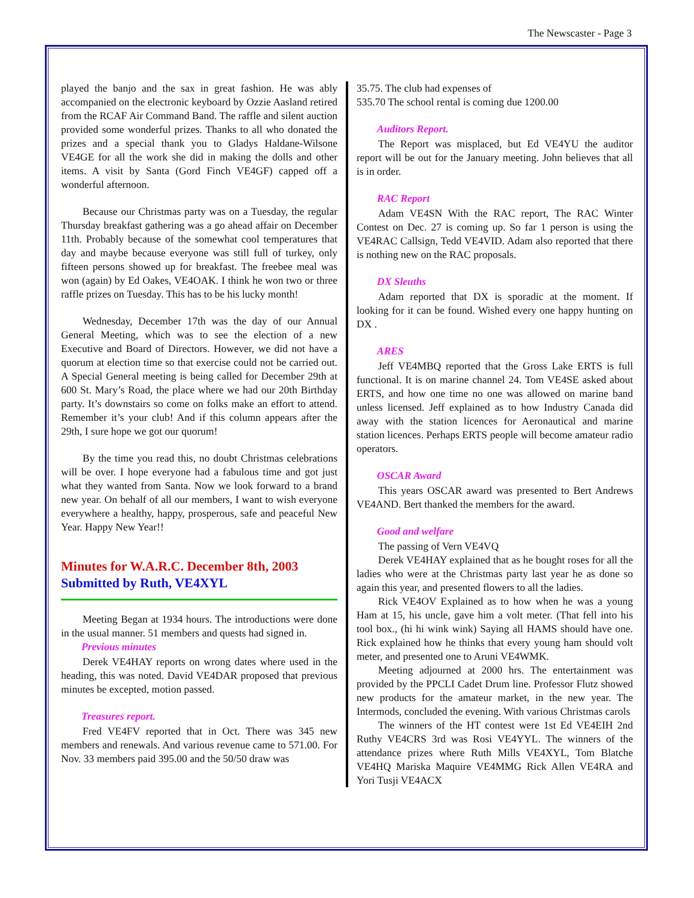The Newscaster - Page 3
played the banjo and the sax in great fashion. He was ably accompanied on the electronic keyboard by Ozzie Aasland retired from the RCAF Air Command Band. The raffle and silent auction provided some wonderful prizes. Thanks to all who donated the prizes and a special thank you to Gladys Haldane-Wilsone VE4GE for all the work she did in making the dolls and other items. A visit by Santa (Gord Finch VE4GF) capped off a wonderful afternoon.
Because our Christmas party was on a Tuesday, the regular Thursday breakfast gathering was a go ahead affair on December 11th. Probably because of the somewhat cool temperatures that day and maybe because everyone was still full of turkey, only fifteen persons showed up for breakfast. The freebee meal was won (again) by Ed Oakes, VE4OAK. I think he won two or three raffle prizes on Tuesday. This has to be his lucky month!
Wednesday, December 17th was the day of our Annual General Meeting, which was to see the election of a new Executive and Board of Directors. However, we did not have a quorum at election time so that exercise could not be carried out. A Special General meeting is being called for December 29th at 600 St. Mary’s Road, the place where we had our 20th Birthday party. It’s downstairs so come on folks make an effort to attend. Remember it’s your club! And if this column appears after the 29th, I sure hope we got our quorum!
By the time you read this, no doubt Christmas celebrations will be over. I hope everyone had a fabulous time and got just what they wanted from Santa. Now we look forward to a brand new year. On behalf of all our members, I want to wish everyone everywhere a healthy, happy, prosperous, safe and peaceful New Year. Happy New Year!!
Minutes for W.A.R.C. December 8th, 2003
Submitted by Ruth, VE4XYL
Meeting Began at 1934 hours. The introductions were done in the usual manner. 51 members and quests had signed in.
Previous minutes
Derek VE4HAY reports on wrong dates where used in the heading, this was noted. David VE4DAR proposed that previous minutes be excepted, motion passed.
Treasures report.
Fred VE4FV reported that in Oct. There was 345 new members and renewals. And various revenue came to 571.00. For Nov. 33 members paid 395.00 and the 50/50 draw was
35.75. The club had expenses of
535.70 The school rental is coming due 1200.00
Auditors Report.
The Report was misplaced, but Ed VE4YU the auditor report will be out for the January meeting. John believes that all is in order.
RAC Report
Adam VE4SN With the RAC report, The RAC Winter Contest on Dec. 27 is coming up. So far 1 person is using the VE4RAC Callsign, Tedd VE4VID. Adam also reported that there is nothing new on the RAC proposals.
DX Sleuths
Adam reported that DX is sporadic at the moment. If looking for it can be found. Wished every one happy hunting on DX .
ARES
Jeff VE4MBQ reported that the Gross Lake ERTS is full functional. It is on marine channel 24. Tom VE4SE asked about ERTS, and how one time no one was allowed on marine band unless licensed. Jeff explained as to how Industry Canada did away with the station licences for Aeronautical and marine station licences. Perhaps ERTS people will become amateur radio operators.
OSCAR Award
This years OSCAR award was presented to Bert Andrews VE4AND. Bert thanked the members for the award.
Good and welfare
The passing of Vern VE4VQ
Derek VE4HAY explained that as he bought roses for all the ladies who were at the Christmas party last year he as done so again this year, and presented flowers to all the ladies.
Rick VE4OV Explained as to how when he was a young Ham at 15, his uncle, gave him a volt meter. (That fell into his tool box., (hi hi wink wink) Saying all HAMS should have one. Rick explained how he thinks that every young ham should volt meter, and presented one to Aruni VE4WMK.
Meeting adjourned at 2000 hrs. The entertainment was provided by the PPCLI Cadet Drum line. Professor Flutz showed new products for the amateur market, in the new year. The Intermods, concluded the evening. With various Christmas carols
The winners of the HT contest were 1st Ed VE4EIH 2nd Ruthy VE4CRS 3rd was Rosi VE4YYL. The winners of the attendance prizes where Ruth Mills VE4XYL, Tom Blatche VE4HQ Mariska Maquire VE4MMG Rick Allen VE4RA and Yori Tusji VE4ACX